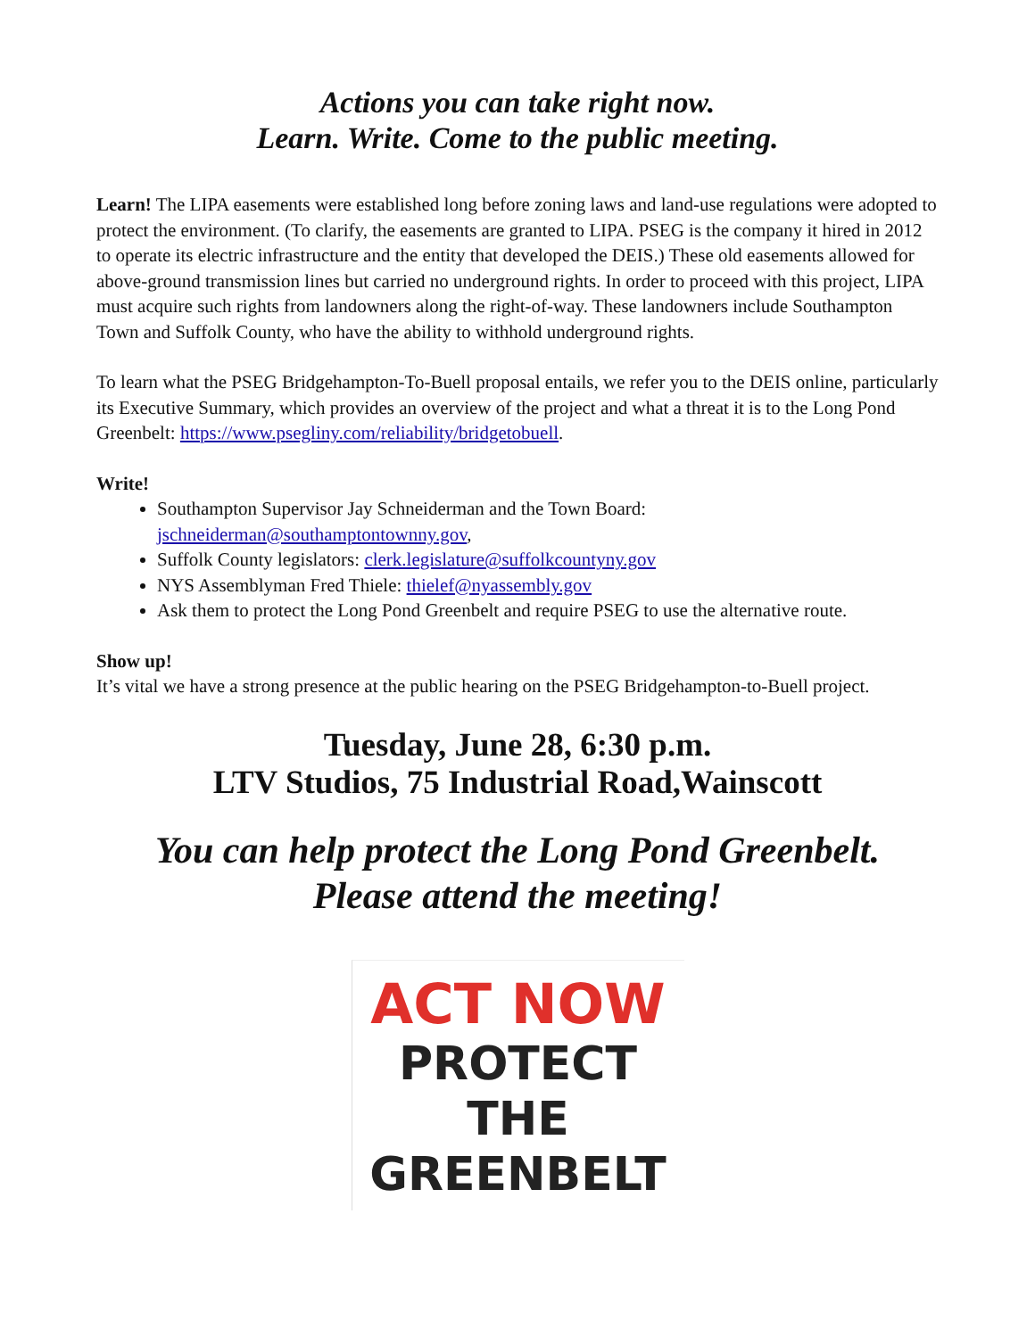Actions you can take right now.
Learn. Write. Come to the public meeting.
Learn! The LIPA easements were established long before zoning laws and land-use regulations were adopted to protect the environment. (To clarify, the easements are granted to LIPA. PSEG is the company it hired in 2012 to operate its electric infrastructure and the entity that developed the DEIS.) These old easements allowed for above-ground transmission lines but carried no underground rights. In order to proceed with this project, LIPA must acquire such rights from landowners along the right-of-way. These landowners include Southampton Town and Suffolk County, who have the ability to withhold underground rights.
To learn what the PSEG Bridgehampton-To-Buell proposal entails, we refer you to the DEIS online, particularly its Executive Summary, which provides an overview of the project and what a threat it is to the Long Pond Greenbelt: https://www.psegliny.com/reliability/bridgetobuell.
Write!
Southampton Supervisor Jay Schneiderman and the Town Board: jschneiderman@southamptontownny.gov,
Suffolk County legislators: clerk.legislature@suffolkcountyny.gov
NYS Assemblyman Fred Thiele: thielef@nyassembly.gov
Ask them to protect the Long Pond Greenbelt and require PSEG to use the alternative route.
Show up!
It’s vital we have a strong presence at the public hearing on the PSEG Bridgehampton-to-Buell project.
Tuesday, June 28, 6:30 p.m.
LTV Studios, 75 Industrial Road,Wainscott
You can help protect the Long Pond Greenbelt.
Please attend the meeting!
ACT NOW
PROTECT
THE
GREENBELT